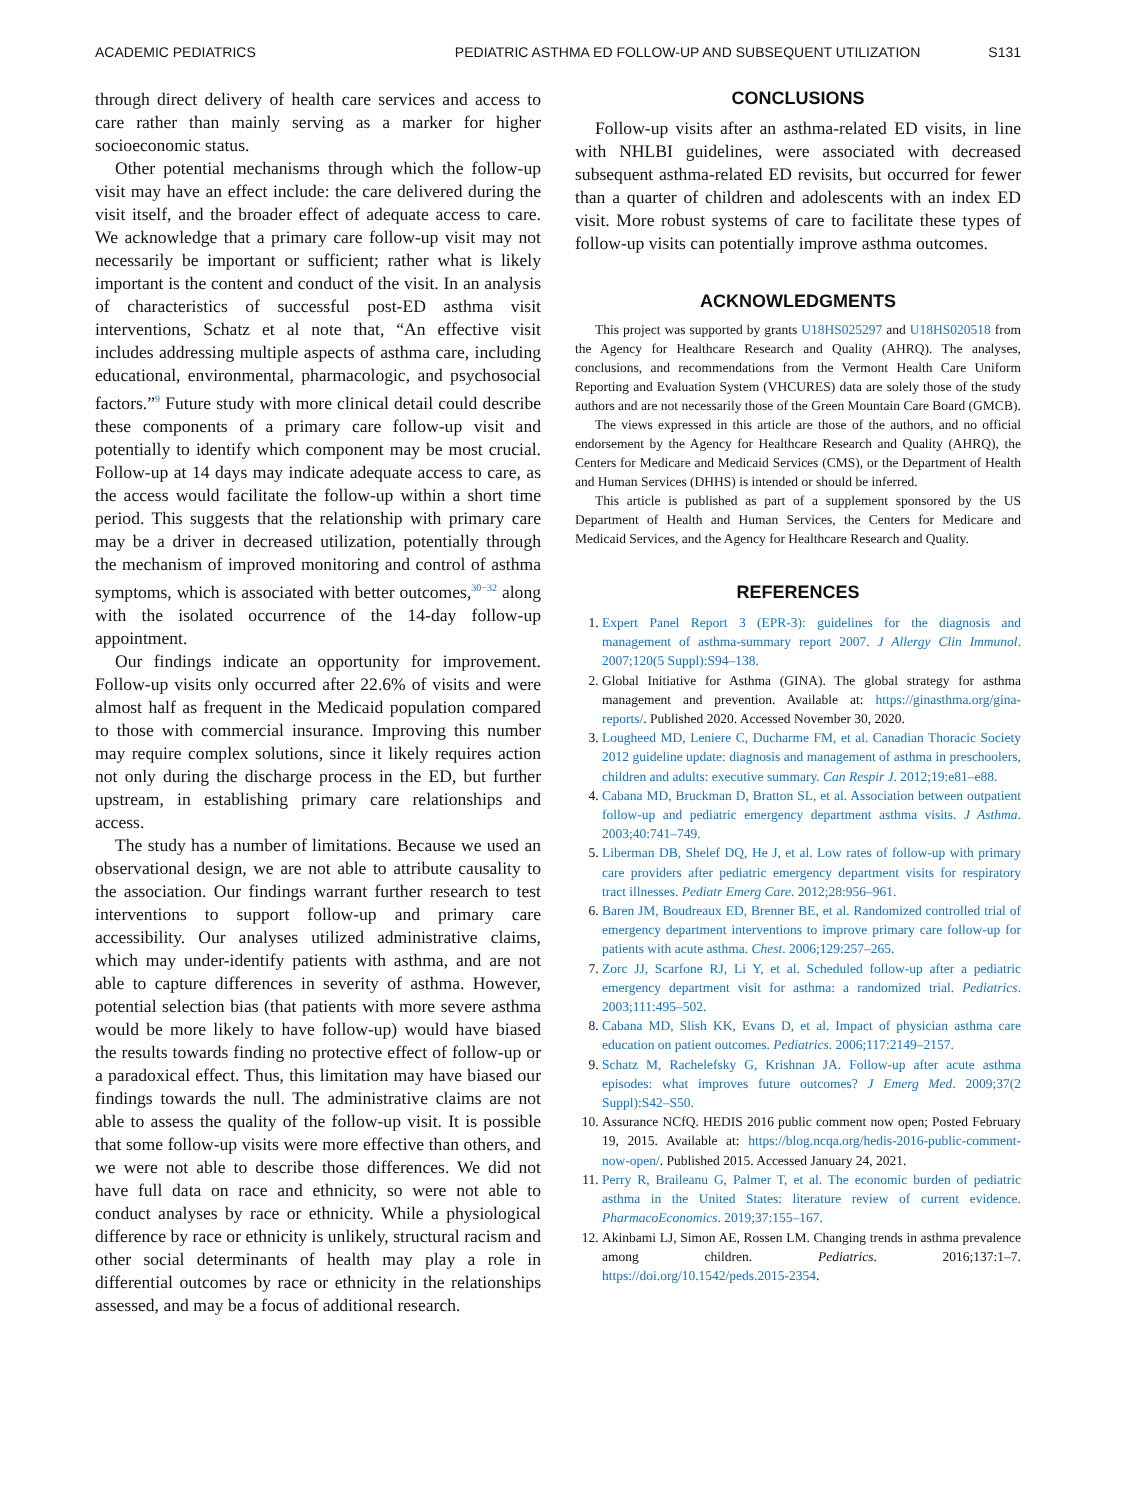ACADEMIC PEDIATRICS PEDIATRIC ASTHMA ED FOLLOW-UP AND SUBSEQUENT UTILIZATION S131
through direct delivery of health care services and access to care rather than mainly serving as a marker for higher socioeconomic status.
Other potential mechanisms through which the follow-up visit may have an effect include: the care delivered during the visit itself, and the broader effect of adequate access to care. We acknowledge that a primary care follow-up visit may not necessarily be important or sufficient; rather what is likely important is the content and conduct of the visit. In an analysis of characteristics of successful post-ED asthma visit interventions, Schatz et al note that, “An effective visit includes addressing multiple aspects of asthma care, including educational, environmental, pharmacologic, and psychosocial factors.”<sup>9</sup> Future study with more clinical detail could describe these components of a primary care follow-up visit and potentially to identify which component may be most crucial. Follow-up at 14 days may indicate adequate access to care, as the access would facilitate the follow-up within a short time period. This suggests that the relationship with primary care may be a driver in decreased utilization, potentially through the mechanism of improved monitoring and control of asthma symptoms, which is associated with better outcomes,<sup>30−32</sup> along with the isolated occurrence of the 14-day follow-up appointment.
Our findings indicate an opportunity for improvement. Follow-up visits only occurred after 22.6% of visits and were almost half as frequent in the Medicaid population compared to those with commercial insurance. Improving this number may require complex solutions, since it likely requires action not only during the discharge process in the ED, but further upstream, in establishing primary care relationships and access.
The study has a number of limitations. Because we used an observational design, we are not able to attribute causality to the association. Our findings warrant further research to test interventions to support follow-up and primary care accessibility. Our analyses utilized administrative claims, which may under-identify patients with asthma, and are not able to capture differences in severity of asthma. However, potential selection bias (that patients with more severe asthma would be more likely to have follow-up) would have biased the results towards finding no protective effect of follow-up or a paradoxical effect. Thus, this limitation may have biased our findings towards the null. The administrative claims are not able to assess the quality of the follow-up visit. It is possible that some follow-up visits were more effective than others, and we were not able to describe those differences. We did not have full data on race and ethnicity, so were not able to conduct analyses by race or ethnicity. While a physiological difference by race or ethnicity is unlikely, structural racism and other social determinants of health may play a role in differential outcomes by race or ethnicity in the relationships assessed, and may be a focus of additional research.
CONCLUSIONS
Follow-up visits after an asthma-related ED visits, in line with NHLBI guidelines, were associated with decreased subsequent asthma-related ED revisits, but occurred for fewer than a quarter of children and adolescents with an index ED visit. More robust systems of care to facilitate these types of follow-up visits can potentially improve asthma outcomes.
ACKNOWLEDGMENTS
This project was supported by grants U18HS025297 and U18HS020518 from the Agency for Healthcare Research and Quality (AHRQ). The analyses, conclusions, and recommendations from the Vermont Health Care Uniform Reporting and Evaluation System (VHCURES) data are solely those of the study authors and are not necessarily those of the Green Mountain Care Board (GMCB).
The views expressed in this article are those of the authors, and no official endorsement by the Agency for Healthcare Research and Quality (AHRQ), the Centers for Medicare and Medicaid Services (CMS), or the Department of Health and Human Services (DHHS) is intended or should be inferred.
This article is published as part of a supplement sponsored by the US Department of Health and Human Services, the Centers for Medicare and Medicaid Services, and the Agency for Healthcare Research and Quality.
REFERENCES
1. Expert Panel Report 3 (EPR-3): guidelines for the diagnosis and management of asthma-summary report 2007. J Allergy Clin Immunol. 2007;120(5 Suppl):S94–138.
2. Global Initiative for Asthma (GINA). The global strategy for asthma management and prevention. Available at: https://ginasthma.org/gina-reports/. Published 2020. Accessed November 30, 2020.
3. Lougheed MD, Leniere C, Ducharme FM, et al. Canadian Thoracic Society 2012 guideline update: diagnosis and management of asthma in preschoolers, children and adults: executive summary. Can Respir J. 2012;19:e81–e88.
4. Cabana MD, Bruckman D, Bratton SL, et al. Association between outpatient follow-up and pediatric emergency department asthma visits. J Asthma. 2003;40:741–749.
5. Liberman DB, Shelef DQ, He J, et al. Low rates of follow-up with primary care providers after pediatric emergency department visits for respiratory tract illnesses. Pediatr Emerg Care. 2012;28:956–961.
6. Baren JM, Boudreaux ED, Brenner BE, et al. Randomized controlled trial of emergency department interventions to improve primary care follow-up for patients with acute asthma. Chest. 2006;129:257–265.
7. Zorc JJ, Scarfone RJ, Li Y, et al. Scheduled follow-up after a pediatric emergency department visit for asthma: a randomized trial. Pediatrics. 2003;111:495–502.
8. Cabana MD, Slish KK, Evans D, et al. Impact of physician asthma care education on patient outcomes. Pediatrics. 2006;117:2149–2157.
9. Schatz M, Rachelefsky G, Krishnan JA. Follow-up after acute asthma episodes: what improves future outcomes? J Emerg Med. 2009;37(2 Suppl):S42–S50.
10. Assurance NCfQ. HEDIS 2016 public comment now open; Posted February 19, 2015. Available at: https://blog.ncqa.org/hedis-2016-public-comment-now-open/. Published 2015. Accessed January 24, 2021.
11. Perry R, Braileanu G, Palmer T, et al. The economic burden of pediatric asthma in the United States: literature review of current evidence. PharmacoEconomics. 2019;37:155–167.
12. Akinbami LJ, Simon AE, Rossen LM. Changing trends in asthma prevalence among children. Pediatrics. 2016;137:1–7. https://doi.org/10.1542/peds.2015-2354.